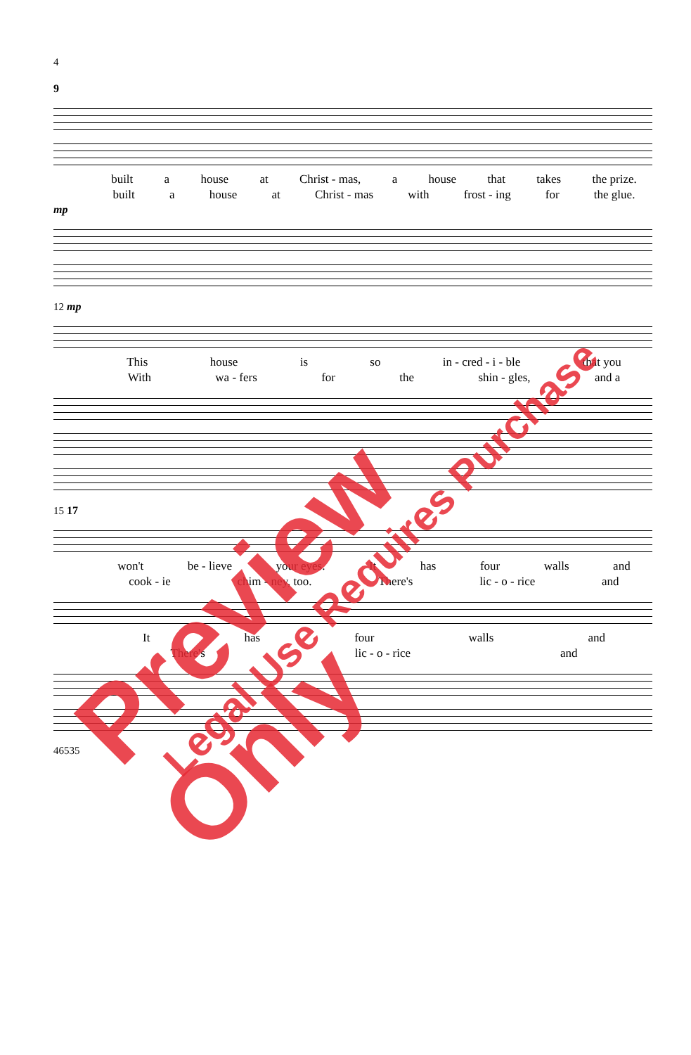4
9
built a house at Christ - mas, a house that takes the prize.
built a house at Christ - mas with frost - ing for the glue.
mp
12 mp
This house is so in - cred - i - ble that you
With wa - fers for the shin - gles, and a
15 17
won't be - lieve your eyes. It has four walls and
cook - ie chim - ney, too. There's lic - o - rice and
It has four walls and
There's lic - o - rice and
46535
Preview Only Legal Use Requires Purchase